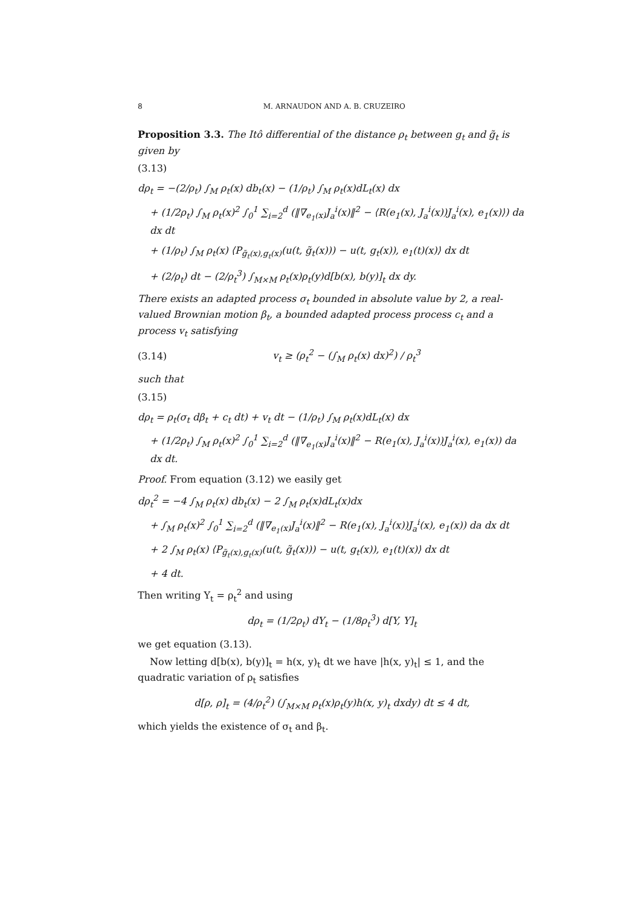8 M. ARNAUDON AND A. B. CRUZEIRO
Proposition 3.3. The Itô differential of the distance ρ<sub>t</sub> between g<sub>t</sub> and g̃<sub>t</sub> is given by
(3.13)
dρ<sub>t</sub> = −(2/ρ<sub>t</sub>) ∫<sub>M</sub> ρ<sub>t</sub>(x) db<sub>t</sub>(x) − (1/ρ<sub>t</sub>) ∫<sub>M</sub> ρ<sub>t</sub>(x)dL<sub>t</sub>(x) dx
+ (1/2ρ<sub>t</sub>) ∫<sub>M</sub> ρ<sub>t</sub>(x)<sup>2</sup> ∫<sub>0</sub><sup>1</sup> ∑<sub>i=2</sub><sup>d</sup> (‖∇<sub>e<sub>1</sub>(x)</sub>J<sub>a</sub><sup>i</sup>(x)‖<sup>2</sup> − ⟨R(e<sub>1</sub>(x), J<sub>a</sub><sup>i</sup>(x))J<sub>a</sub><sup>i</sup>(x), e<sub>1</sub>(x)⟩) da dx dt
+ (1/ρ<sub>t</sub>) ∫<sub>M</sub> ρ<sub>t</sub>(x) ⟨P<sub>g̃<sub>t</sub>(x),g<sub>t</sub>(x)</sub>(u(t, g̃<sub>t</sub>(x))) − u(t, g<sub>t</sub>(x)), e<sub>1</sub>(t)(x)⟩ dx dt
+ (2/ρ<sub>t</sub>) dt − (2/ρ<sub>t</sub><sup>3</sup>) ∫<sub>M×M</sub> ρ<sub>t</sub>(x)ρ<sub>t</sub>(y)d[b(x), b(y)]<sub>t</sub> dx dy.
There exists an adapted process σ<sub>t</sub> bounded in absolute value by 2, a real-valued Brownian motion β<sub>t</sub>, a bounded adapted process process c<sub>t</sub> and a process v<sub>t</sub> satisfying
(3.14) v<sub>t</sub> ≥ (ρ<sub>t</sub><sup>2</sup> − (∫<sub>M</sub> ρ<sub>t</sub>(x) dx)<sup>2</sup>) / ρ<sub>t</sub><sup>3</sup>
such that
(3.15)
dρ<sub>t</sub> = ρ<sub>t</sub>(σ<sub>t</sub> dβ<sub>t</sub> + c<sub>t</sub> dt) + v<sub>t</sub> dt − (1/ρ<sub>t</sub>) ∫<sub>M</sub> ρ<sub>t</sub>(x)dL<sub>t</sub>(x) dx
+ (1/2ρ<sub>t</sub>) ∫<sub>M</sub> ρ<sub>t</sub>(x)<sup>2</sup> ∫<sub>0</sub><sup>1</sup> ∑<sub>i=2</sub><sup>d</sup> (‖∇<sub>e<sub>1</sub>(x)</sub>J<sub>a</sub><sup>i</sup>(x)‖<sup>2</sup> − R(e<sub>1</sub>(x), J<sub>a</sub><sup>i</sup>(x))J<sub>a</sub><sup>i</sup>(x), e<sub>1</sub>(x)) da dx dt.
Proof. From equation (3.12) we easily get
dρ<sub>t</sub><sup>2</sup> = −4 ∫<sub>M</sub> ρ<sub>t</sub>(x) db<sub>t</sub>(x) − 2 ∫<sub>M</sub> ρ<sub>t</sub>(x)dL<sub>t</sub>(x)dx
+ ∫<sub>M</sub> ρ<sub>t</sub>(x)<sup>2</sup> ∫<sub>0</sub><sup>1</sup> ∑<sub>i=2</sub><sup>d</sup> (‖∇<sub>e<sub>1</sub>(x)</sub>J<sub>a</sub><sup>i</sup>(x)‖<sup>2</sup> − R(e<sub>1</sub>(x), J<sub>a</sub><sup>i</sup>(x))J<sub>a</sub><sup>i</sup>(x), e<sub>1</sub>(x)) da dx dt
+ 2 ∫<sub>M</sub> ρ<sub>t</sub>(x) ⟨P<sub>g̃<sub>t</sub>(x),g<sub>t</sub>(x)</sub>(u(t, g̃<sub>t</sub>(x))) − u(t, g<sub>t</sub>(x)), e<sub>1</sub>(t)(x)⟩ dx dt
+ 4 dt.
Then writing Y<sub>t</sub> = ρ<sub>t</sub><sup>2</sup> and using
dρ<sub>t</sub> = (1/2ρ<sub>t</sub>) dY<sub>t</sub> − (1/8ρ<sub>t</sub><sup>3</sup>) d[Y, Y]<sub>t</sub>
we get equation (3.13).
Now letting d[b(x), b(y)]<sub>t</sub> = h(x, y)<sub>t</sub> dt we have |h(x, y)<sub>t</sub>| ≤ 1, and the quadratic variation of ρ<sub>t</sub> satisfies
d[ρ, ρ]<sub>t</sub> = (4/ρ<sub>t</sub><sup>2</sup>) (∫<sub>M×M</sub> ρ<sub>t</sub>(x)ρ<sub>t</sub>(y)h(x, y)<sub>t</sub> dxdy) dt ≤ 4 dt,
which yields the existence of σ<sub>t</sub> and β<sub>t</sub>.